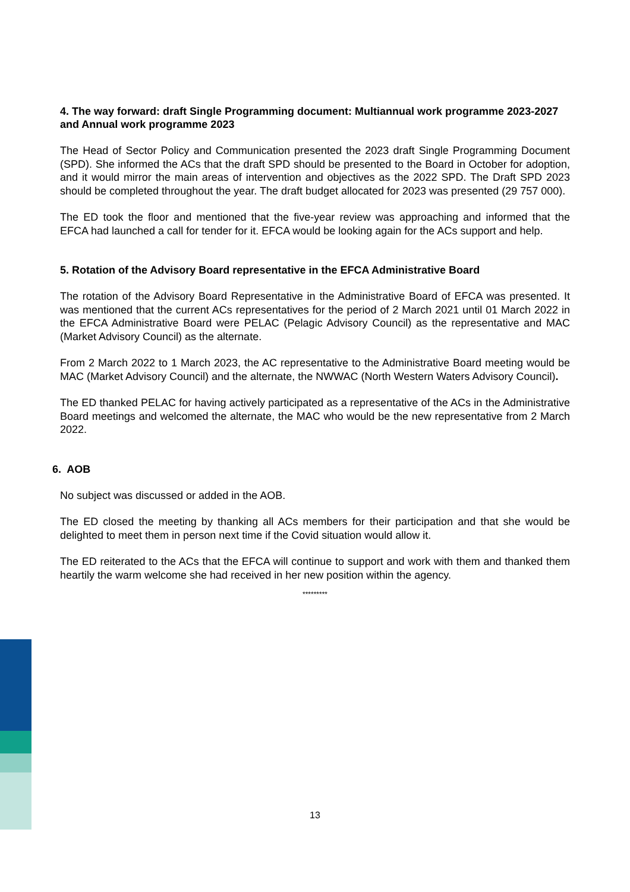4. The way forward: draft Single Programming document: Multiannual work programme 2023-2027 and Annual work programme 2023
The Head of Sector Policy and Communication presented the 2023 draft Single Programming Document (SPD). She informed the ACs that the draft SPD should be presented to the Board in October for adoption, and it would mirror the main areas of intervention and objectives as the 2022 SPD. The Draft SPD 2023 should be completed throughout the year. The draft budget allocated for 2023 was presented (29 757 000).
The ED took the floor and mentioned that the five-year review was approaching and informed that the EFCA had launched a call for tender for it. EFCA would be looking again for the ACs support and help.
5. Rotation of the Advisory Board representative in the EFCA Administrative Board
The rotation of the Advisory Board Representative in the Administrative Board of EFCA was presented. It was mentioned that the current ACs representatives for the period of 2 March 2021 until 01 March 2022 in the EFCA Administrative Board were PELAC (Pelagic Advisory Council) as the representative and MAC (Market Advisory Council) as the alternate.
From 2 March 2022 to 1 March 2023, the AC representative to the Administrative Board meeting would be MAC (Market Advisory Council) and the alternate, the NWWAC (North Western Waters Advisory Council).
The ED thanked PELAC for having actively participated as a representative of the ACs in the Administrative Board meetings and welcomed the alternate, the MAC who would be the new representative from 2 March 2022.
6. AOB
No subject was discussed or added in the AOB.
The ED closed the meeting by thanking all ACs members for their participation and that she would be delighted to meet them in person next time if the Covid situation would allow it.
The ED reiterated to the ACs that the EFCA will continue to support and work with them and thanked them heartily the warm welcome she had received in her new position within the agency.
*********
13